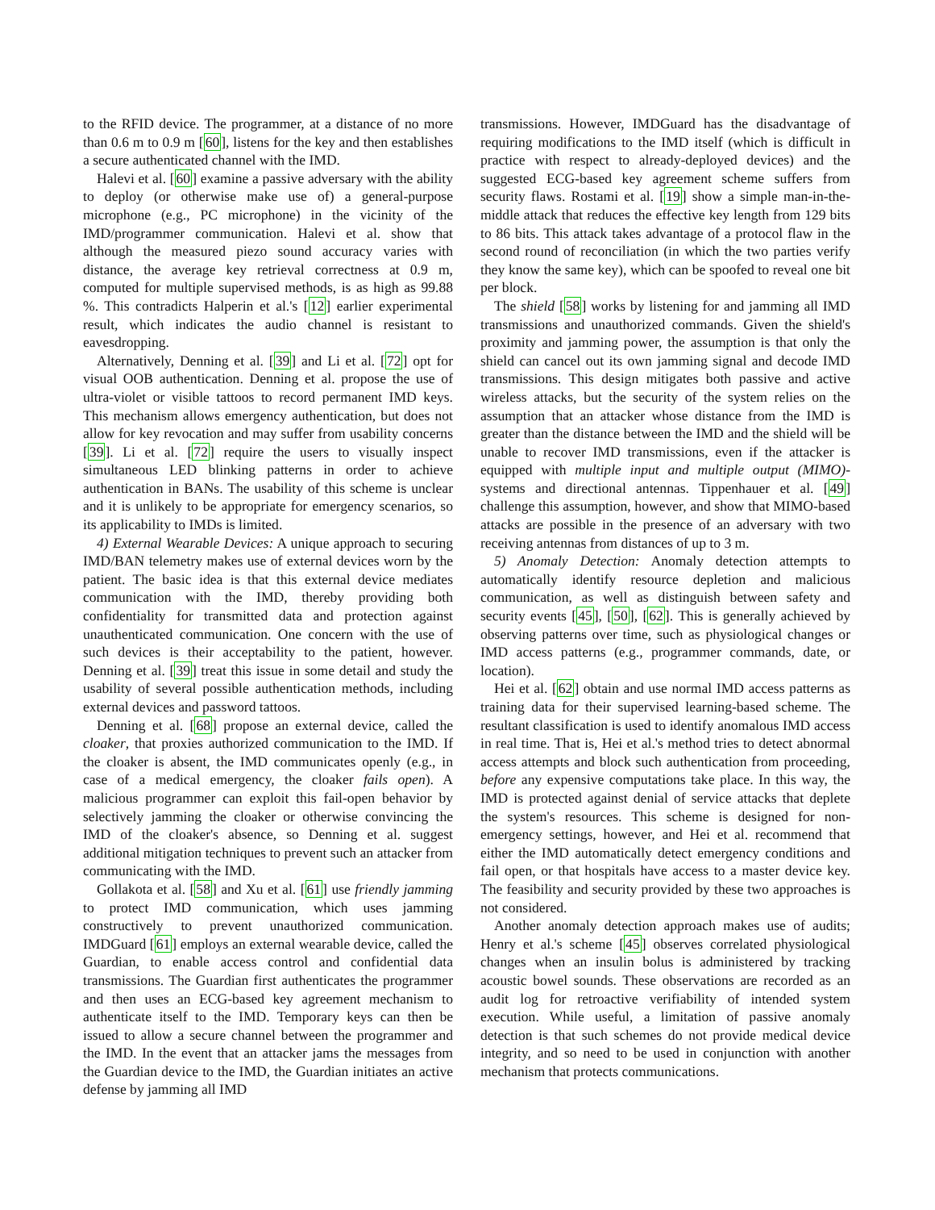to the RFID device. The programmer, at a distance of no more than 0.6 m to 0.9 m [60], listens for the key and then establishes a secure authenticated channel with the IMD.
Halevi et al. [60] examine a passive adversary with the ability to deploy (or otherwise make use of) a general-purpose microphone (e.g., PC microphone) in the vicinity of the IMD/programmer communication. Halevi et al. show that although the measured piezo sound accuracy varies with distance, the average key retrieval correctness at 0.9 m, computed for multiple supervised methods, is as high as 99.88 %. This contradicts Halperin et al.'s [12] earlier experimental result, which indicates the audio channel is resistant to eavesdropping.
Alternatively, Denning et al. [39] and Li et al. [72] opt for visual OOB authentication. Denning et al. propose the use of ultra-violet or visible tattoos to record permanent IMD keys. This mechanism allows emergency authentication, but does not allow for key revocation and may suffer from usability concerns [39]. Li et al. [72] require the users to visually inspect simultaneous LED blinking patterns in order to achieve authentication in BANs. The usability of this scheme is unclear and it is unlikely to be appropriate for emergency scenarios, so its applicability to IMDs is limited.
4) External Wearable Devices: A unique approach to securing IMD/BAN telemetry makes use of external devices worn by the patient. The basic idea is that this external device mediates communication with the IMD, thereby providing both confidentiality for transmitted data and protection against unauthenticated communication. One concern with the use of such devices is their acceptability to the patient, however. Denning et al. [39] treat this issue in some detail and study the usability of several possible authentication methods, including external devices and password tattoos.
Denning et al. [68] propose an external device, called the cloaker, that proxies authorized communication to the IMD. If the cloaker is absent, the IMD communicates openly (e.g., in case of a medical emergency, the cloaker fails open). A malicious programmer can exploit this fail-open behavior by selectively jamming the cloaker or otherwise convincing the IMD of the cloaker's absence, so Denning et al. suggest additional mitigation techniques to prevent such an attacker from communicating with the IMD.
Gollakota et al. [58] and Xu et al. [61] use friendly jamming to protect IMD communication, which uses jamming constructively to prevent unauthorized communication. IMDGuard [61] employs an external wearable device, called the Guardian, to enable access control and confidential data transmissions. The Guardian first authenticates the programmer and then uses an ECG-based key agreement mechanism to authenticate itself to the IMD. Temporary keys can then be issued to allow a secure channel between the programmer and the IMD. In the event that an attacker jams the messages from the Guardian device to the IMD, the Guardian initiates an active defense by jamming all IMD
transmissions. However, IMDGuard has the disadvantage of requiring modifications to the IMD itself (which is difficult in practice with respect to already-deployed devices) and the suggested ECG-based key agreement scheme suffers from security flaws. Rostami et al. [19] show a simple man-in-the-middle attack that reduces the effective key length from 129 bits to 86 bits. This attack takes advantage of a protocol flaw in the second round of reconciliation (in which the two parties verify they know the same key), which can be spoofed to reveal one bit per block.
The shield [58] works by listening for and jamming all IMD transmissions and unauthorized commands. Given the shield's proximity and jamming power, the assumption is that only the shield can cancel out its own jamming signal and decode IMD transmissions. This design mitigates both passive and active wireless attacks, but the security of the system relies on the assumption that an attacker whose distance from the IMD is greater than the distance between the IMD and the shield will be unable to recover IMD transmissions, even if the attacker is equipped with multiple input and multiple output (MIMO)-systems and directional antennas. Tippenhauer et al. [49] challenge this assumption, however, and show that MIMO-based attacks are possible in the presence of an adversary with two receiving antennas from distances of up to 3 m.
5) Anomaly Detection: Anomaly detection attempts to automatically identify resource depletion and malicious communication, as well as distinguish between safety and security events [45], [50], [62]. This is generally achieved by observing patterns over time, such as physiological changes or IMD access patterns (e.g., programmer commands, date, or location).
Hei et al. [62] obtain and use normal IMD access patterns as training data for their supervised learning-based scheme. The resultant classification is used to identify anomalous IMD access in real time. That is, Hei et al.'s method tries to detect abnormal access attempts and block such authentication from proceeding, before any expensive computations take place. In this way, the IMD is protected against denial of service attacks that deplete the system's resources. This scheme is designed for non-emergency settings, however, and Hei et al. recommend that either the IMD automatically detect emergency conditions and fail open, or that hospitals have access to a master device key. The feasibility and security provided by these two approaches is not considered.
Another anomaly detection approach makes use of audits; Henry et al.'s scheme [45] observes correlated physiological changes when an insulin bolus is administered by tracking acoustic bowel sounds. These observations are recorded as an audit log for retroactive verifiability of intended system execution. While useful, a limitation of passive anomaly detection is that such schemes do not provide medical device integrity, and so need to be used in conjunction with another mechanism that protects communications.